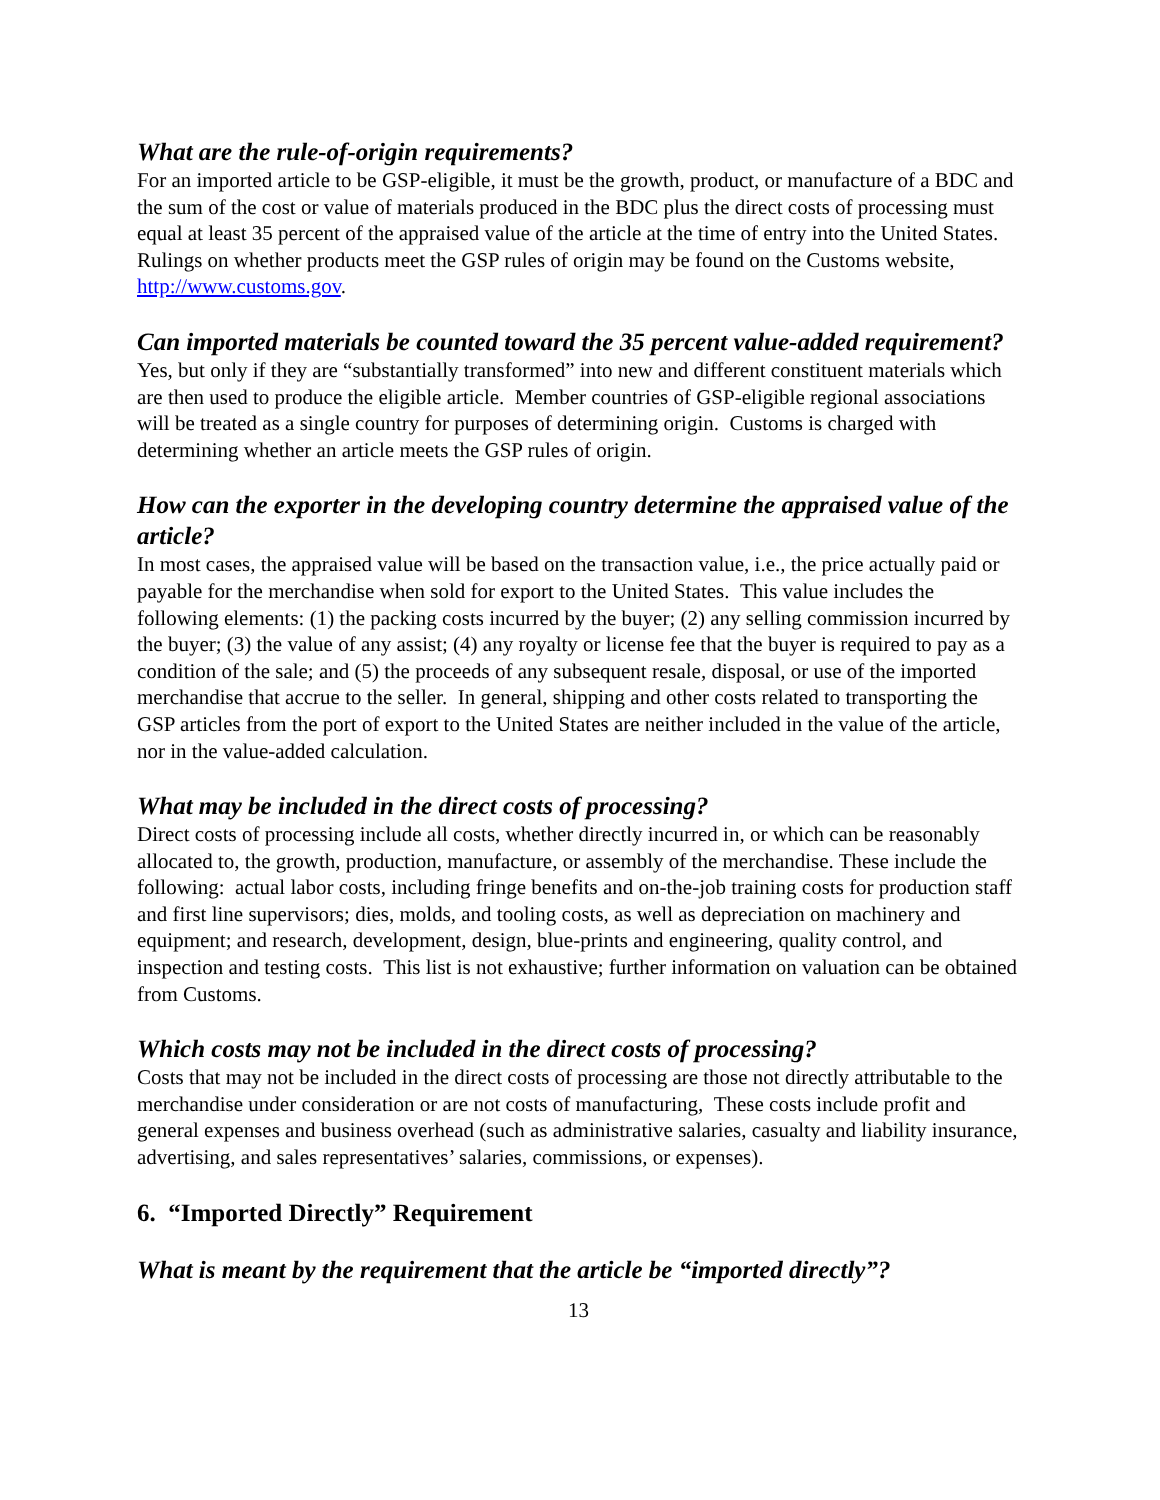What are the rule-of-origin requirements?
For an imported article to be GSP-eligible, it must be the growth, product, or manufacture of a BDC and the sum of the cost or value of materials produced in the BDC plus the direct costs of processing must equal at least 35 percent of the appraised value of the article at the time of entry into the United States. Rulings on whether products meet the GSP rules of origin may be found on the Customs website, http://www.customs.gov.
Can imported materials be counted toward the 35 percent value-added requirement?
Yes, but only if they are “substantially transformed” into new and different constituent materials which are then used to produce the eligible article. Member countries of GSP-eligible regional associations will be treated as a single country for purposes of determining origin. Customs is charged with determining whether an article meets the GSP rules of origin.
How can the exporter in the developing country determine the appraised value of the article?
In most cases, the appraised value will be based on the transaction value, i.e., the price actually paid or payable for the merchandise when sold for export to the United States. This value includes the following elements: (1) the packing costs incurred by the buyer; (2) any selling commission incurred by the buyer; (3) the value of any assist; (4) any royalty or license fee that the buyer is required to pay as a condition of the sale; and (5) the proceeds of any subsequent resale, disposal, or use of the imported merchandise that accrue to the seller. In general, shipping and other costs related to transporting the GSP articles from the port of export to the United States are neither included in the value of the article, nor in the value-added calculation.
What may be included in the direct costs of processing?
Direct costs of processing include all costs, whether directly incurred in, or which can be reasonably allocated to, the growth, production, manufacture, or assembly of the merchandise. These include the following: actual labor costs, including fringe benefits and on-the-job training costs for production staff and first line supervisors; dies, molds, and tooling costs, as well as depreciation on machinery and equipment; and research, development, design, blue-prints and engineering, quality control, and inspection and testing costs. This list is not exhaustive; further information on valuation can be obtained from Customs.
Which costs may not be included in the direct costs of processing?
Costs that may not be included in the direct costs of processing are those not directly attributable to the merchandise under consideration or are not costs of manufacturing, These costs include profit and general expenses and business overhead (such as administrative salaries, casualty and liability insurance, advertising, and sales representatives’ salaries, commissions, or expenses).
6. “Imported Directly” Requirement
What is meant by the requirement that the article be “imported directly”?
13